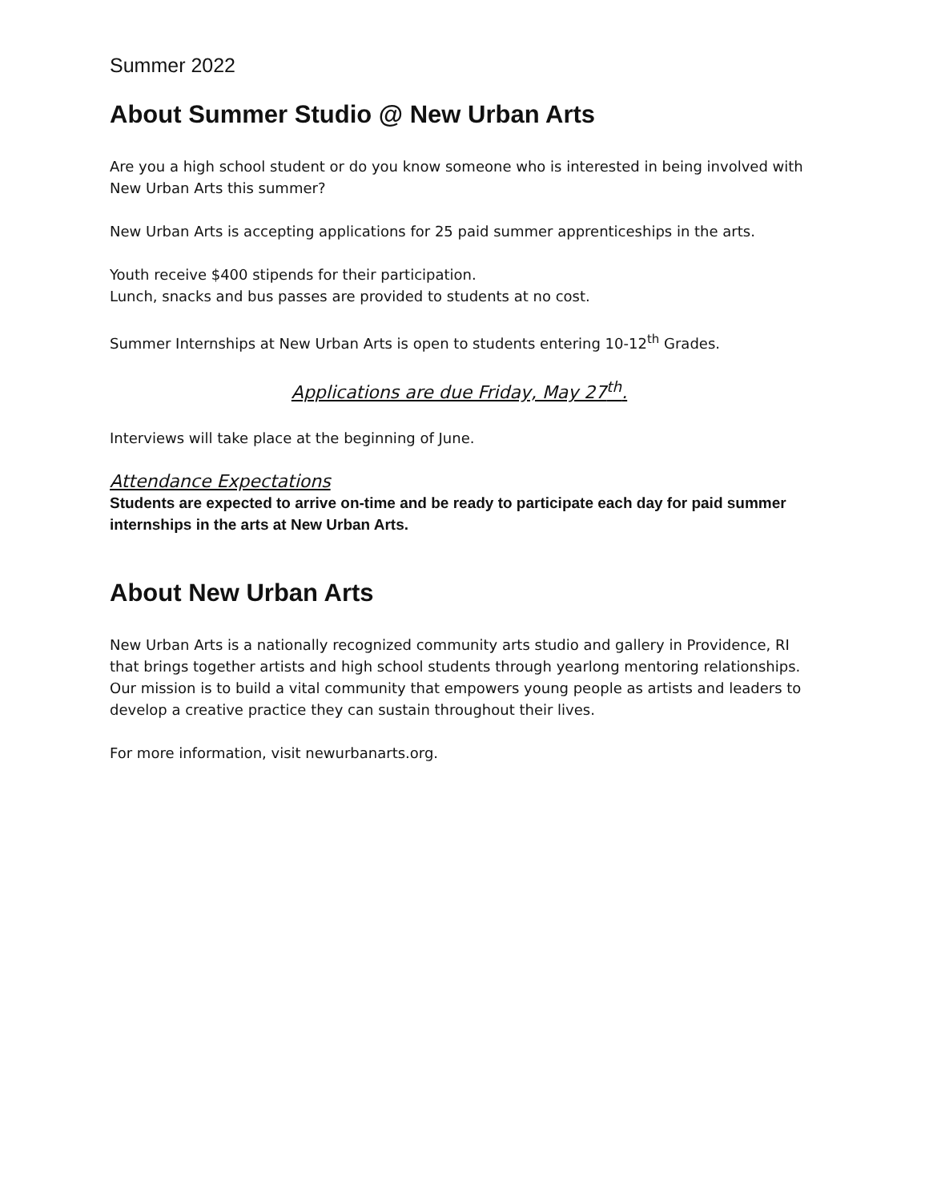Summer 2022
About Summer Studio @ New Urban Arts
Are you a high school student or do you know someone who is interested in being involved with New Urban Arts this summer?
New Urban Arts is accepting applications for 25 paid summer apprenticeships in the arts.
Youth receive $400 stipends for their participation.
Lunch, snacks and bus passes are provided to students at no cost.
Summer Internships at New Urban Arts is open to students entering 10-12<sup>th</sup> Grades.
Applications are due Friday, May 27<sup>th</sup>.
Interviews will take place at the beginning of June.
Attendance Expectations
Students are expected to arrive on-time and be ready to participate each day for paid summer internships in the arts at New Urban Arts.
About New Urban Arts
New Urban Arts is a nationally recognized community arts studio and gallery in Providence, RI that brings together artists and high school students through yearlong mentoring relationships. Our mission is to build a vital community that empowers young people as artists and leaders to develop a creative practice they can sustain throughout their lives.
For more information, visit newurbanarts.org.